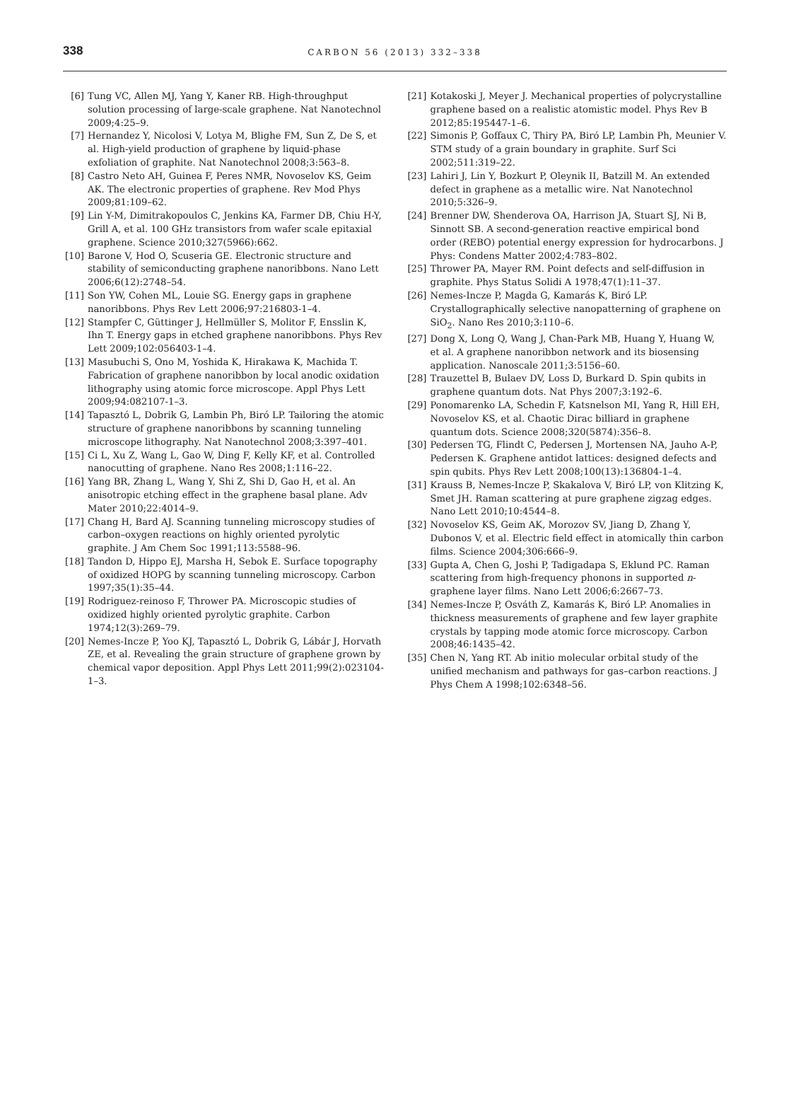338
CARBON 56 (2013) 332–338
[6] Tung VC, Allen MJ, Yang Y, Kaner RB. High-throughput solution processing of large-scale graphene. Nat Nanotechnol 2009;4:25–9.
[7] Hernandez Y, Nicolosi V, Lotya M, Blighe FM, Sun Z, De S, et al. High-yield production of graphene by liquid-phase exfoliation of graphite. Nat Nanotechnol 2008;3:563–8.
[8] Castro Neto AH, Guinea F, Peres NMR, Novoselov KS, Geim AK. The electronic properties of graphene. Rev Mod Phys 2009;81:109–62.
[9] Lin Y-M, Dimitrakopoulos C, Jenkins KA, Farmer DB, Chiu H-Y, Grill A, et al. 100 GHz transistors from wafer scale epitaxial graphene. Science 2010;327(5966):662.
[10] Barone V, Hod O, Scuseria GE. Electronic structure and stability of semiconducting graphene nanoribbons. Nano Lett 2006;6(12):2748–54.
[11] Son YW, Cohen ML, Louie SG. Energy gaps in graphene nanoribbons. Phys Rev Lett 2006;97:216803-1–4.
[12] Stampfer C, Güttinger J, Hellmüller S, Molitor F, Ensslin K, Ihn T. Energy gaps in etched graphene nanoribbons. Phys Rev Lett 2009;102:056403-1–4.
[13] Masubuchi S, Ono M, Yoshida K, Hirakawa K, Machida T. Fabrication of graphene nanoribbon by local anodic oxidation lithography using atomic force microscope. Appl Phys Lett 2009;94:082107-1–3.
[14] Tapasztó L, Dobrik G, Lambin Ph, Biró LP. Tailoring the atomic structure of graphene nanoribbons by scanning tunneling microscope lithography. Nat Nanotechnol 2008;3:397–401.
[15] Ci L, Xu Z, Wang L, Gao W, Ding F, Kelly KF, et al. Controlled nanocutting of graphene. Nano Res 2008;1:116–22.
[16] Yang BR, Zhang L, Wang Y, Shi Z, Shi D, Gao H, et al. An anisotropic etching effect in the graphene basal plane. Adv Mater 2010;22:4014–9.
[17] Chang H, Bard AJ. Scanning tunneling microscopy studies of carbon–oxygen reactions on highly oriented pyrolytic graphite. J Am Chem Soc 1991;113:5588–96.
[18] Tandon D, Hippo EJ, Marsha H, Sebok E. Surface topography of oxidized HOPG by scanning tunneling microscopy. Carbon 1997;35(1):35–44.
[19] Rodriguez-reinoso F, Thrower PA. Microscopic studies of oxidized highly oriented pyrolytic graphite. Carbon 1974;12(3):269–79.
[20] Nemes-Incze P, Yoo KJ, Tapasztó L, Dobrik G, Lábár J, Horvath ZE, et al. Revealing the grain structure of graphene grown by chemical vapor deposition. Appl Phys Lett 2011;99(2):023104-1–3.
[21] Kotakoski J, Meyer J. Mechanical properties of polycrystalline graphene based on a realistic atomistic model. Phys Rev B 2012;85:195447-1–6.
[22] Simonis P, Goffaux C, Thiry PA, Biró LP, Lambin Ph, Meunier V. STM study of a grain boundary in graphite. Surf Sci 2002;511:319–22.
[23] Lahiri J, Lin Y, Bozkurt P, Oleynik II, Batzill M. An extended defect in graphene as a metallic wire. Nat Nanotechnol 2010;5:326–9.
[24] Brenner DW, Shenderova OA, Harrison JA, Stuart SJ, Ni B, Sinnott SB. A second-generation reactive empirical bond order (REBO) potential energy expression for hydrocarbons. J Phys: Condens Matter 2002;4:783–802.
[25] Thrower PA, Mayer RM. Point defects and self-diffusion in graphite. Phys Status Solidi A 1978;47(1):11–37.
[26] Nemes-Incze P, Magda G, Kamarás K, Biró LP. Crystallographically selective nanopatterning of graphene on SiO<sub>2</sub>. Nano Res 2010;3:110–6.
[27] Dong X, Long Q, Wang J, Chan-Park MB, Huang Y, Huang W, et al. A graphene nanoribbon network and its biosensing application. Nanoscale 2011;3:5156–60.
[28] Trauzettel B, Bulaev DV, Loss D, Burkard D. Spin qubits in graphene quantum dots. Nat Phys 2007;3:192–6.
[29] Ponomarenko LA, Schedin F, Katsnelson MI, Yang R, Hill EH, Novoselov KS, et al. Chaotic Dirac billiard in graphene quantum dots. Science 2008;320(5874):356–8.
[30] Pedersen TG, Flindt C, Pedersen J, Mortensen NA, Jauho A-P, Pedersen K. Graphene antidot lattices: designed defects and spin qubits. Phys Rev Lett 2008;100(13):136804-1–4.
[31] Krauss B, Nemes-Incze P, Skakalova V, Biró LP, von Klitzing K, Smet JH. Raman scattering at pure graphene zigzag edges. Nano Lett 2010;10:4544–8.
[32] Novoselov KS, Geim AK, Morozov SV, Jiang D, Zhang Y, Dubonos V, et al. Electric field effect in atomically thin carbon films. Science 2004;306:666–9.
[33] Gupta A, Chen G, Joshi P, Tadigadapa S, Eklund PC. Raman scattering from high-frequency phonons in supported n-graphene layer films. Nano Lett 2006;6:2667–73.
[34] Nemes-Incze P, Osváth Z, Kamarás K, Biró LP. Anomalies in thickness measurements of graphene and few layer graphite crystals by tapping mode atomic force microscopy. Carbon 2008;46:1435–42.
[35] Chen N, Yang RT. Ab initio molecular orbital study of the unified mechanism and pathways for gas–carbon reactions. J Phys Chem A 1998;102:6348–56.